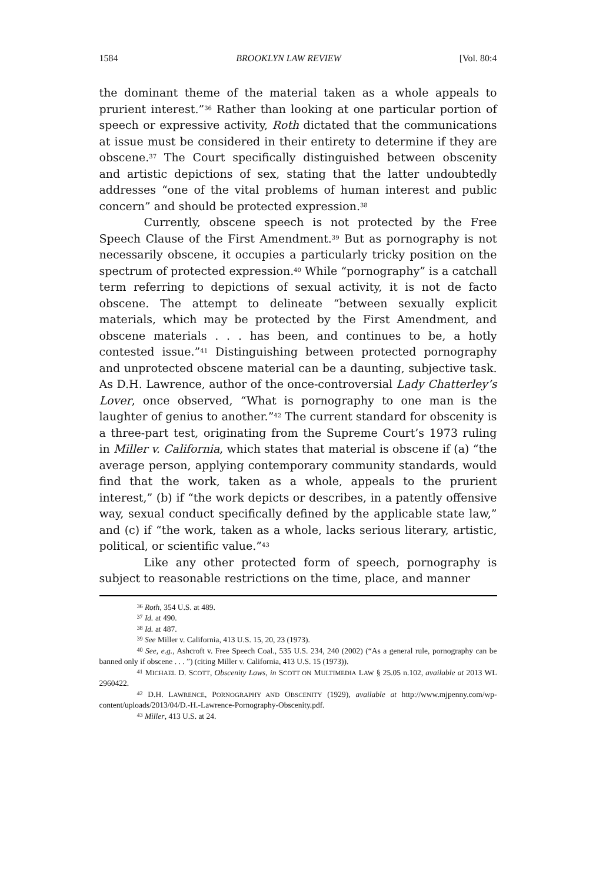1584 BROOKLYN LAW REVIEW [Vol. 80:4
the dominant theme of the material taken as a whole appeals to prurient interest.”<sup>36</sup> Rather than looking at one particular portion of speech or expressive activity, Roth dictated that the communications at issue must be considered in their entirety to determine if they are obscene.<sup>37</sup> The Court specifically distinguished between obscenity and artistic depictions of sex, stating that the latter undoubtedly addresses “one of the vital problems of human interest and public concern” and should be protected expression.<sup>38</sup>
Currently, obscene speech is not protected by the Free Speech Clause of the First Amendment.<sup>39</sup> But as pornography is not necessarily obscene, it occupies a particularly tricky position on the spectrum of protected expression.<sup>40</sup> While “pornography” is a catchall term referring to depictions of sexual activity, it is not de facto obscene. The attempt to delineate “between sexually explicit materials, which may be protected by the First Amendment, and obscene materials . . . has been, and continues to be, a hotly contested issue.”<sup>41</sup> Distinguishing between protected pornography and unprotected obscene material can be a daunting, subjective task. As D.H. Lawrence, author of the once-controversial Lady Chatterley’s Lover, once observed, “What is pornography to one man is the laughter of genius to another.”<sup>42</sup> The current standard for obscenity is a three-part test, originating from the Supreme Court’s 1973 ruling in Miller v. California, which states that material is obscene if (a) “the average person, applying contemporary community standards, would find that the work, taken as a whole, appeals to the prurient interest,” (b) if “the work depicts or describes, in a patently offensive way, sexual conduct specifically defined by the applicable state law,” and (c) if “the work, taken as a whole, lacks serious literary, artistic, political, or scientific value.”<sup>43</sup>
Like any other protected form of speech, pornography is subject to reasonable restrictions on the time, place, and manner
<sup>36</sup> Roth, 354 U.S. at 489.
<sup>37</sup> Id. at 490.
<sup>38</sup> Id. at 487.
<sup>39</sup> See Miller v. California, 413 U.S. 15, 20, 23 (1973).
<sup>40</sup> See, e.g., Ashcroft v. Free Speech Coal., 535 U.S. 234, 240 (2002) (“As a general rule, pornography can be banned only if obscene . . . ”) (citing Miller v. California, 413 U.S. 15 (1973)).
<sup>41</sup> MICHAEL D. SCOTT, Obscenity Laws, in SCOTT ON MULTIMEDIA LAW § 25.05 n.102, available at 2013 WL 2960422.
<sup>42</sup> D.H. LAWRENCE, PORNOGRAPHY AND OBSCENITY (1929), available at http://www.mjpenny.com/wp-content/uploads/2013/04/D.-H.-Lawrence-Pornography-Obscenity.pdf.
<sup>43</sup> Miller, 413 U.S. at 24.